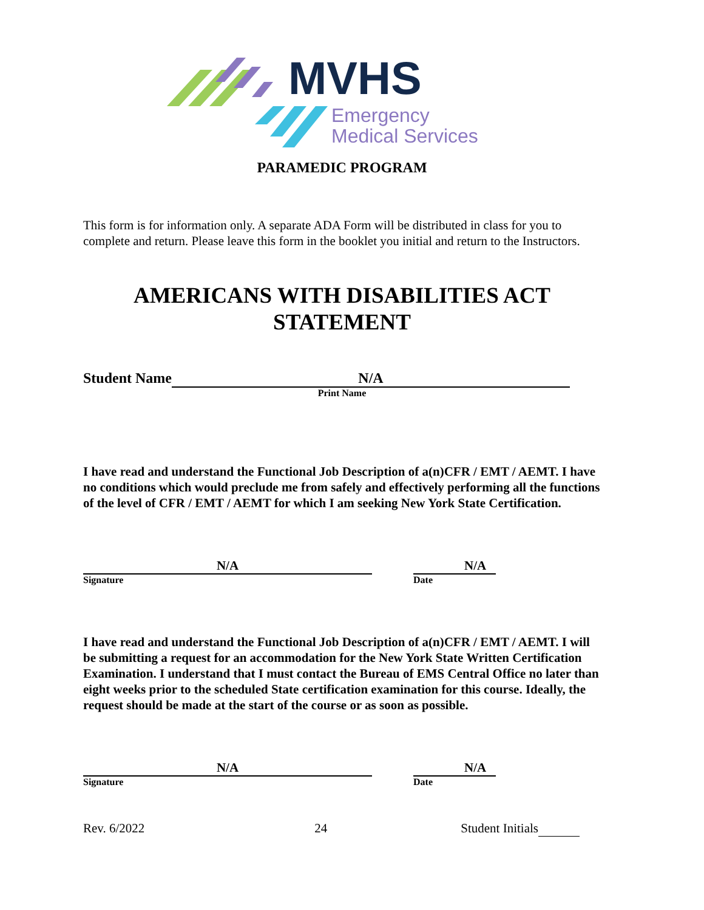MVHS
Emergency
Medical Services
PARAMEDIC PROGRAM
This form is for information only. A separate ADA Form will be distributed in class for you to complete and return. Please leave this form in the booklet you initial and return to the Instructors.
AMERICANS WITH DISABILITIES ACT
STATEMENT
Student Name N/A
Print Name
I have read and understand the Functional Job Description of a(n)CFR / EMT / AEMT. I have no conditions which would preclude me from safely and effectively performing all the functions of the level of CFR / EMT / AEMT for which I am seeking New York State Certification.
N/A
Signature
N/A
Date
I have read and understand the Functional Job Description of a(n)CFR / EMT / AEMT. I will be submitting a request for an accommodation for the New York State Written Certification Examination. I understand that I must contact the Bureau of EMS Central Office no later than eight weeks prior to the scheduled State certification examination for this course. Ideally, the request should be made at the start of the course or as soon as possible.
N/A
Signature
N/A
Date
Rev. 6/2022 24 Student Initials